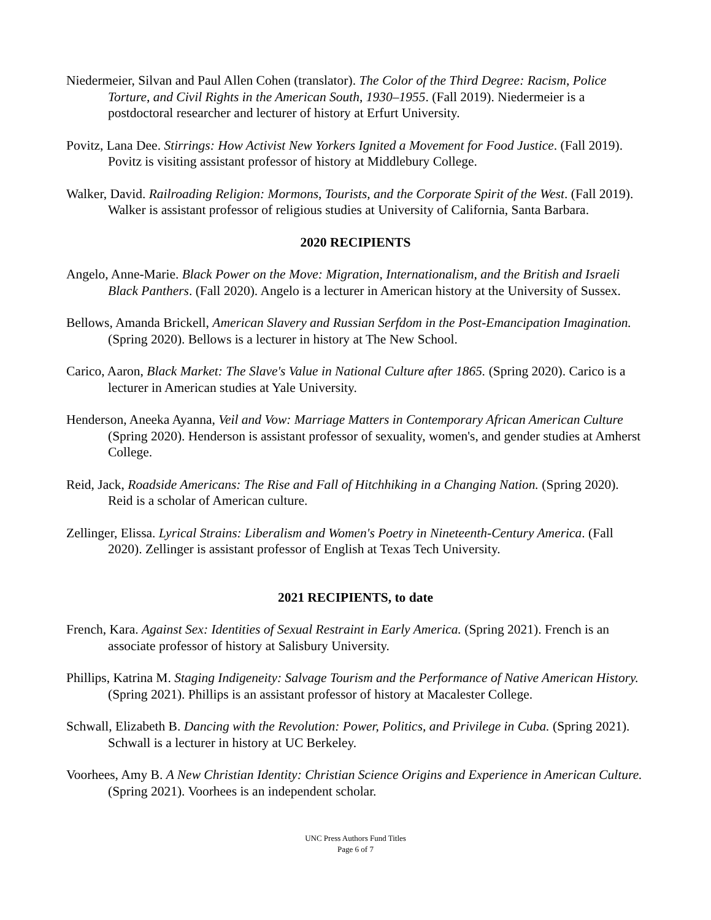Niedermeier, Silvan and Paul Allen Cohen (translator). The Color of the Third Degree: Racism, Police Torture, and Civil Rights in the American South, 1930–1955. (Fall 2019). Niedermeier is a postdoctoral researcher and lecturer of history at Erfurt University.
Povitz, Lana Dee. Stirrings: How Activist New Yorkers Ignited a Movement for Food Justice. (Fall 2019). Povitz is visiting assistant professor of history at Middlebury College.
Walker, David. Railroading Religion: Mormons, Tourists, and the Corporate Spirit of the West. (Fall 2019). Walker is assistant professor of religious studies at University of California, Santa Barbara.
2020 RECIPIENTS
Angelo, Anne-Marie. Black Power on the Move: Migration, Internationalism, and the British and Israeli Black Panthers. (Fall 2020). Angelo is a lecturer in American history at the University of Sussex.
Bellows, Amanda Brickell, American Slavery and Russian Serfdom in the Post-Emancipation Imagination. (Spring 2020). Bellows is a lecturer in history at The New School.
Carico, Aaron, Black Market: The Slave's Value in National Culture after 1865. (Spring 2020). Carico is a lecturer in American studies at Yale University.
Henderson, Aneeka Ayanna, Veil and Vow: Marriage Matters in Contemporary African American Culture (Spring 2020). Henderson is assistant professor of sexuality, women's, and gender studies at Amherst College.
Reid, Jack, Roadside Americans: The Rise and Fall of Hitchhiking in a Changing Nation. (Spring 2020). Reid is a scholar of American culture.
Zellinger, Elissa. Lyrical Strains: Liberalism and Women's Poetry in Nineteenth-Century America. (Fall 2020). Zellinger is assistant professor of English at Texas Tech University.
2021 RECIPIENTS, to date
French, Kara. Against Sex: Identities of Sexual Restraint in Early America. (Spring 2021). French is an associate professor of history at Salisbury University.
Phillips, Katrina M. Staging Indigeneity: Salvage Tourism and the Performance of Native American History. (Spring 2021). Phillips is an assistant professor of history at Macalester College.
Schwall, Elizabeth B. Dancing with the Revolution: Power, Politics, and Privilege in Cuba. (Spring 2021). Schwall is a lecturer in history at UC Berkeley.
Voorhees, Amy B. A New Christian Identity: Christian Science Origins and Experience in American Culture. (Spring 2021). Voorhees is an independent scholar.
UNC Press Authors Fund Titles
Page 6 of 7